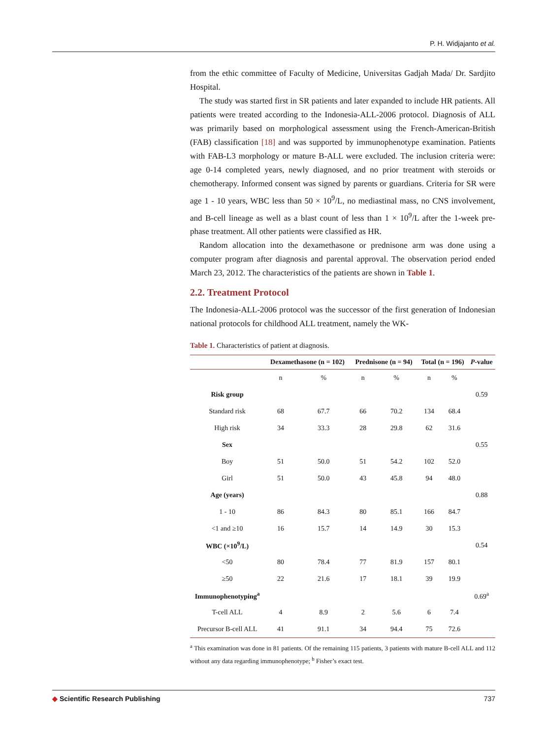P. H. Widjajanto et al.
from the ethic committee of Faculty of Medicine, Universitas Gadjah Mada/ Dr. Sardjito Hospital.
The study was started first in SR patients and later expanded to include HR patients. All patients were treated according to the Indonesia-ALL-2006 protocol. Diagnosis of ALL was primarily based on morphological assessment using the French-American-British (FAB) classification [18] and was supported by immunophenotype examination. Patients with FAB-L3 morphology or mature B-ALL were excluded. The inclusion criteria were: age 0-14 completed years, newly diagnosed, and no prior treatment with steroids or chemotherapy. Informed consent was signed by parents or guardians. Criteria for SR were age 1 - 10 years, WBC less than 50 × 10<sup>9</sup>/L, no mediastinal mass, no CNS involvement, and B-cell lineage as well as a blast count of less than 1 × 10<sup>9</sup>/L after the 1-week pre-phase treatment. All other patients were classified as HR.
Random allocation into the dexamethasone or prednisone arm was done using a computer program after diagnosis and parental approval. The observation period ended March 23, 2012. The characteristics of the patients are shown in Table 1.
2.2. Treatment Protocol
The Indonesia-ALL-2006 protocol was the successor of the first generation of Indonesian national protocols for childhood ALL treatment, namely the WK-
Table 1. Characteristics of patient at diagnosis.
| | Dexamethasone (n = 102) | | Prednisone (n = 94) | | Total (n = 196) | | P -value |
| --- | --- | --- | --- | --- | --- | --- | --- |
| | n | % | n | % | n | % | |
| Risk group | | | | | | | 0.59 |
| Standard risk | 68 | 67.7 | 66 | 70.2 | 134 | 68.4 | |
| High risk | 34 | 33.3 | 28 | 29.8 | 62 | 31.6 | |
| Sex | | | | | | | 0.55 |
| Boy | 51 | 50.0 | 51 | 54.2 | 102 | 52.0 | |
| Girl | 51 | 50.0 | 43 | 45.8 | 94 | 48.0 | |
| Age (years) | | | | | | | 0.88 |
| 1 - 10 | 86 | 84.3 | 80 | 85.1 | 166 | 84.7 | |
| <1 and ≥10 | 16 | 15.7 | 14 | 14.9 | 30 | 15.3 | |
| WBC (×10<sup>9</sup>/L) | | | | | | | 0.54 |
| <50 | 80 | 78.4 | 77 | 81.9 | 157 | 80.1 | |
| ≥50 | 22 | 21.6 | 17 | 18.1 | 39 | 19.9 | |
| Immunophenotyping<sup>a</sup> | | | | | | | 0.69<sup>a</sup> |
| T-cell ALL | 4 | 8.9 | 2 | 5.6 | 6 | 7.4 | |
| Precursor B-cell ALL | 41 | 91.1 | 34 | 94.4 | 75 | 72.6 | |
<sup>a</sup> This examination was done in 81 patients. Of the remaining 115 patients, 3 patients with mature B-cell ALL and 112 without any data regarding immunophenotype; <sup>b</sup> Fisher’s exact test.
◆ Scientific Research Publishing 737